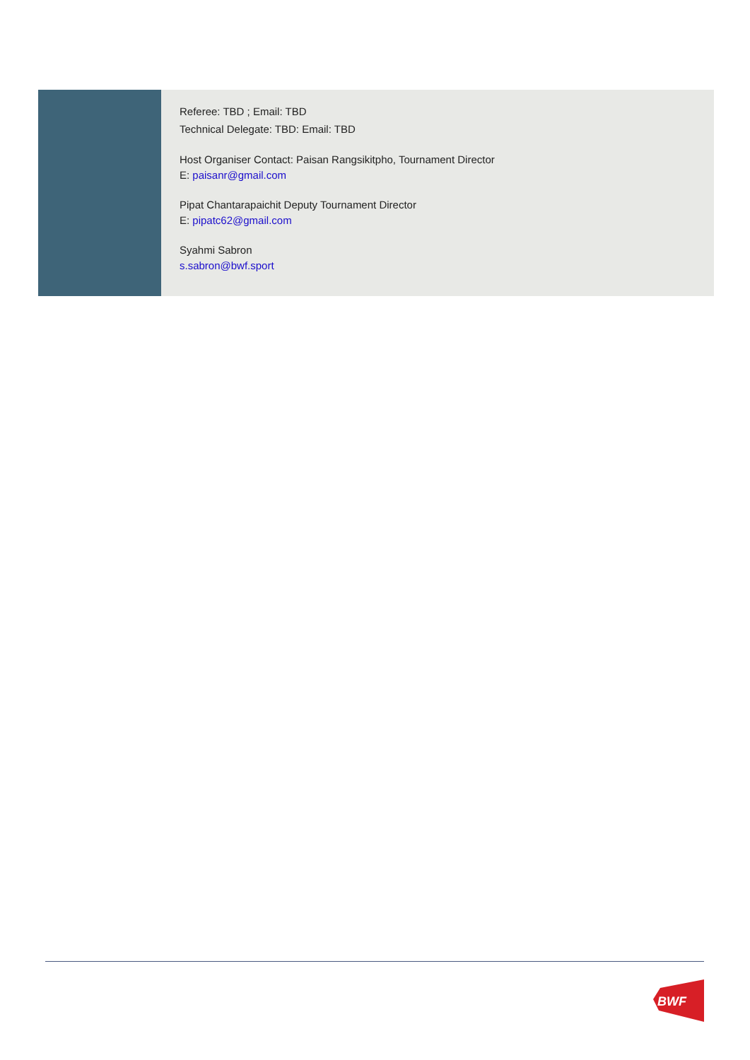| | Referee: TBD ; Email: TBD Technical Delegate: TBD: Email: TBD Host Organiser Contact: Paisan Rangsikitpho, Tournament Director E: paisanr@gmail.com Pipat Chantarapaichit Deputy Tournament Director E: pipatc62@gmail.com Syahmi Sabron s.sabron@bwf.sport |
BWF